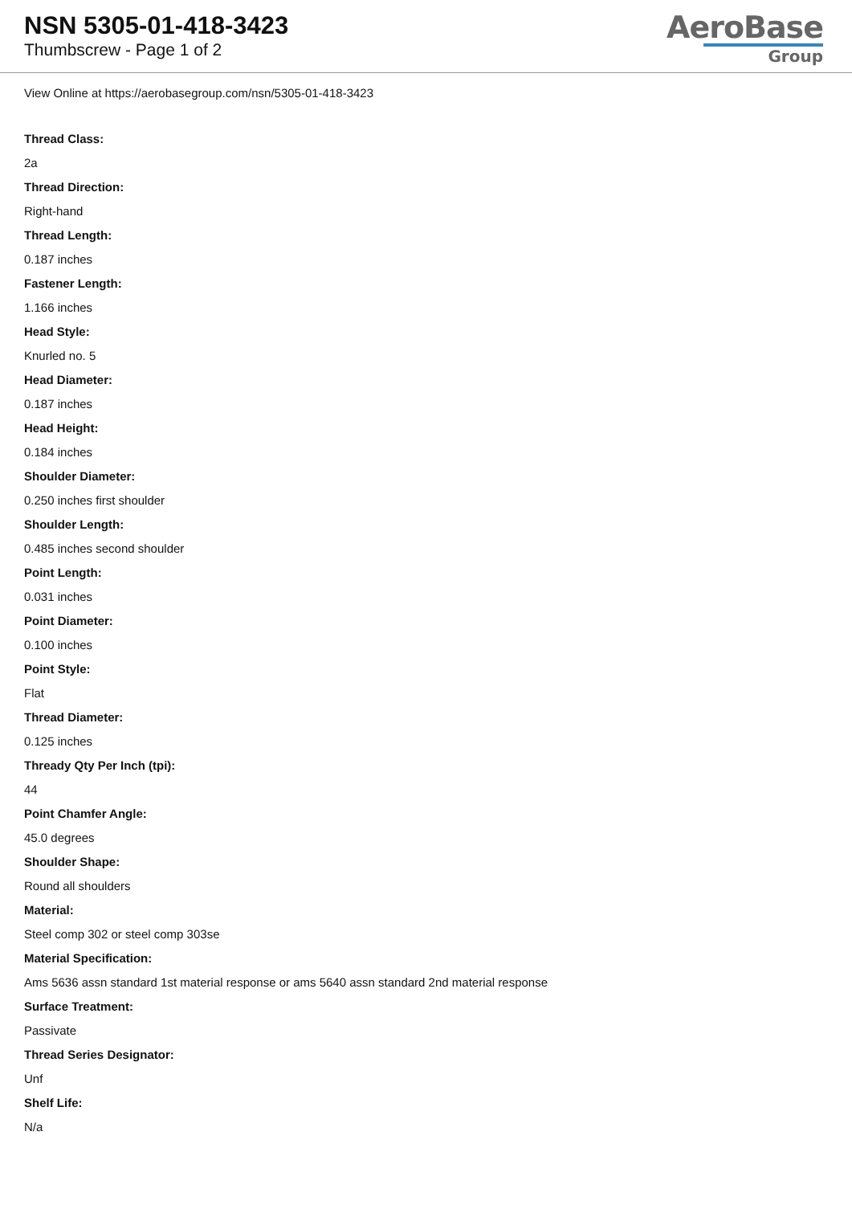NSN 5305-01-418-3423
Thumbscrew - Page 1 of 2
AeroBase
Group
View Online at https://aerobasegroup.com/nsn/5305-01-418-3423
Thread Class:
2a
Thread Direction:
Right-hand
Thread Length:
0.187 inches
Fastener Length:
1.166 inches
Head Style:
Knurled no. 5
Head Diameter:
0.187 inches
Head Height:
0.184 inches
Shoulder Diameter:
0.250 inches first shoulder
Shoulder Length:
0.485 inches second shoulder
Point Length:
0.031 inches
Point Diameter:
0.100 inches
Point Style:
Flat
Thread Diameter:
0.125 inches
Thready Qty Per Inch (tpi):
44
Point Chamfer Angle:
45.0 degrees
Shoulder Shape:
Round all shoulders
Material:
Steel comp 302 or steel comp 303se
Material Specification:
Ams 5636 assn standard 1st material response or ams 5640 assn standard 2nd material response
Surface Treatment:
Passivate
Thread Series Designator:
Unf
Shelf Life:
N/a